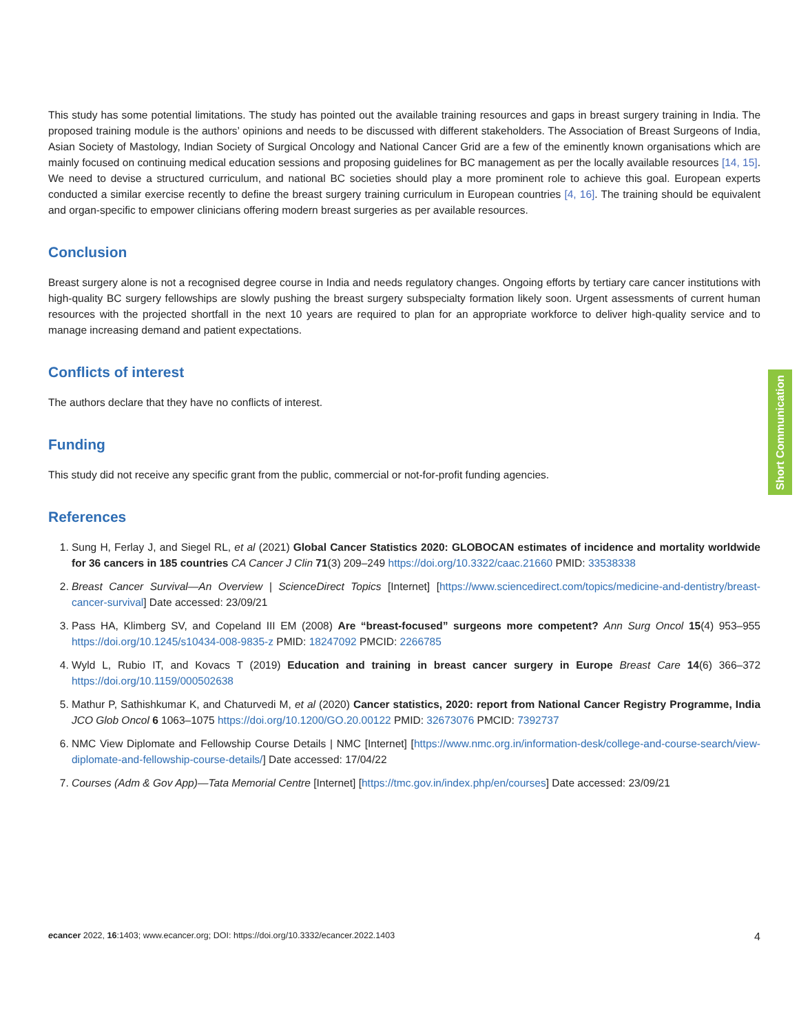This study has some potential limitations. The study has pointed out the available training resources and gaps in breast surgery training in India. The proposed training module is the authors’ opinions and needs to be discussed with different stakeholders. The Association of Breast Surgeons of India, Asian Society of Mastology, Indian Society of Surgical Oncology and National Cancer Grid are a few of the eminently known organisations which are mainly focused on continuing medical education sessions and proposing guidelines for BC management as per the locally available resources [14, 15]. We need to devise a structured curriculum, and national BC societies should play a more prominent role to achieve this goal. European experts conducted a similar exercise recently to define the breast surgery training curriculum in European countries [4, 16]. The training should be equivalent and organ-specific to empower clinicians offering modern breast surgeries as per available resources.
Conclusion
Breast surgery alone is not a recognised degree course in India and needs regulatory changes. Ongoing efforts by tertiary care cancer institutions with high-quality BC surgery fellowships are slowly pushing the breast surgery subspecialty formation likely soon. Urgent assessments of current human resources with the projected shortfall in the next 10 years are required to plan for an appropriate workforce to deliver high-quality service and to manage increasing demand and patient expectations.
Conflicts of interest
The authors declare that they have no conflicts of interest.
Funding
This study did not receive any specific grant from the public, commercial or not-for-profit funding agencies.
References
1. Sung H, Ferlay J, and Siegel RL, et al (2021) Global Cancer Statistics 2020: GLOBOCAN estimates of incidence and mortality worldwide for 36 cancers in 185 countries CA Cancer J Clin 71(3) 209–249 https://doi.org/10.3322/caac.21660 PMID: 33538338
2. Breast Cancer Survival—An Overview | ScienceDirect Topics [Internet] [https://www.sciencedirect.com/topics/medicine-and-dentistry/breast-cancer-survival] Date accessed: 23/09/21
3. Pass HA, Klimberg SV, and Copeland III EM (2008) Are “breast-focused” surgeons more competent? Ann Surg Oncol 15(4) 953–955 https://doi.org/10.1245/s10434-008-9835-z PMID: 18247092 PMCID: 2266785
4. Wyld L, Rubio IT, and Kovacs T (2019) Education and training in breast cancer surgery in Europe Breast Care 14(6) 366–372 https://doi.org/10.1159/000502638
5. Mathur P, Sathishkumar K, and Chaturvedi M, et al (2020) Cancer statistics, 2020: report from National Cancer Registry Programme, India JCO Glob Oncol 6 1063–1075 https://doi.org/10.1200/GO.20.00122 PMID: 32673076 PMCID: 7392737
6. NMC View Diplomate and Fellowship Course Details | NMC [Internet] [https://www.nmc.org.in/information-desk/college-and-course-search/view-diplomate-and-fellowship-course-details/] Date accessed: 17/04/22
7. Courses (Adm & Gov App)—Tata Memorial Centre [Internet] [https://tmc.gov.in/index.php/en/courses] Date accessed: 23/09/21
Short Communication
ecancer 2022, 16:1403; www.ecancer.org; DOI: https://doi.org/10.3332/ecancer.2022.1403 4